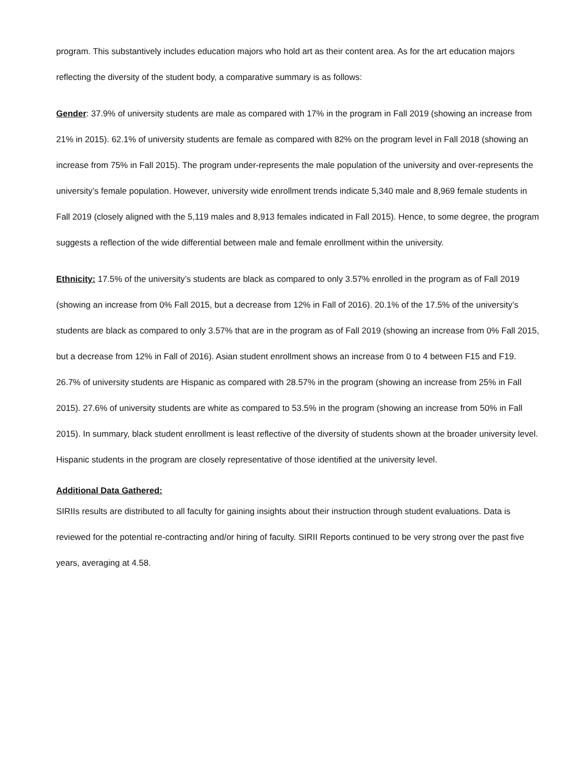program. This substantively includes education majors who hold art as their content area. As for the art education majors reflecting the diversity of the student body, a comparative summary is as follows:
Gender: 37.9% of university students are male as compared with 17% in the program in Fall 2019 (showing an increase from 21% in 2015). 62.1% of university students are female as compared with 82% on the program level in Fall 2018 (showing an increase from 75% in Fall 2015). The program under-represents the male population of the university and over-represents the university’s female population. However, university wide enrollment trends indicate 5,340 male and 8,969 female students in Fall 2019 (closely aligned with the 5,119 males and 8,913 females indicated in Fall 2015). Hence, to some degree, the program suggests a reflection of the wide differential between male and female enrollment within the university.
Ethnicity: 17.5% of the university’s students are black as compared to only 3.57% enrolled in the program as of Fall 2019 (showing an increase from 0% Fall 2015, but a decrease from 12% in Fall of 2016). 20.1% of the 17.5% of the university’s students are black as compared to only 3.57% that are in the program as of Fall 2019 (showing an increase from 0% Fall 2015, but a decrease from 12% in Fall of 2016). Asian student enrollment shows an increase from 0 to 4 between F15 and F19. 26.7% of university students are Hispanic as compared with 28.57% in the program (showing an increase from 25% in Fall 2015). 27.6% of university students are white as compared to 53.5% in the program (showing an increase from 50% in Fall 2015). In summary, black student enrollment is least reflective of the diversity of students shown at the broader university level. Hispanic students in the program are closely representative of those identified at the university level.
Additional Data Gathered:
SIRIIs results are distributed to all faculty for gaining insights about their instruction through student evaluations. Data is reviewed for the potential re-contracting and/or hiring of faculty. SIRII Reports continued to be very strong over the past five years, averaging at 4.58.